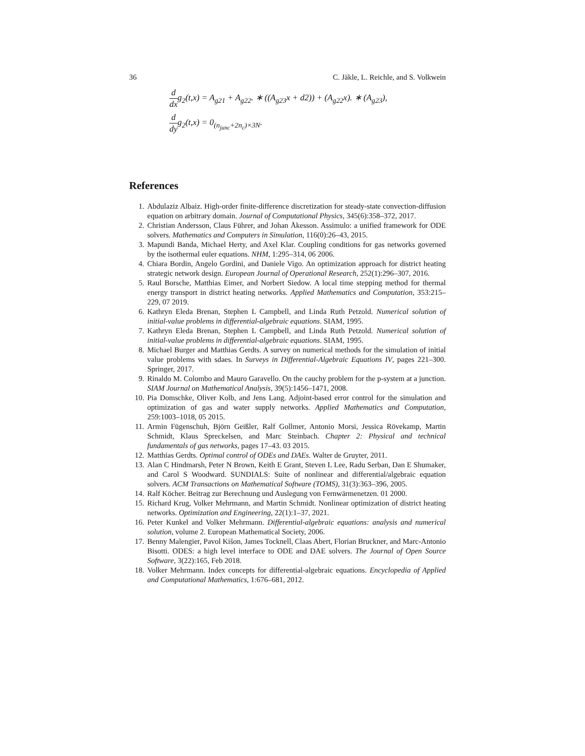36 C. Jäkle, L. Reichle, and S. Volkwein
d dxg<sub>2</sub>(t,x) = A<sub>g21</sub> + A<sub>g22</sub>. ∗ ((A<sub>g23</sub>x + d2)) + (A<sub>g22</sub>x). ∗ (A<sub>g23</sub>),
d dyg<sub>2</sub>(t,x) = 0<sub>(n<sub>junc</sub>+2n<sub>c</sub>)×3N</sub>.
References
1. Abdulaziz Albaiz. High-order finite-difference discretization for steady-state convection-diffusion equation on arbitrary domain. Journal of Computational Physics, 345(6):358–372, 2017.
2. Christian Andersson, Claus Führer, and Johan Åkesson. Assimulo: a unified framework for ODE solvers. Mathematics and Computers in Simulation, 116(0):26–43, 2015.
3. Mapundi Banda, Michael Herty, and Axel Klar. Coupling conditions for gas networks governed by the isothermal euler equations. NHM, 1:295–314, 06 2006.
4. Chiara Bordin, Angelo Gordini, and Daniele Vigo. An optimization approach for district heating strategic network design. European Journal of Operational Research, 252(1):296–307, 2016.
5. Raul Borsche, Matthias Eimer, and Norbert Siedow. A local time stepping method for thermal energy transport in district heating networks. Applied Mathematics and Computation, 353:215–229, 07 2019.
6. Kathryn Eleda Brenan, Stephen L Campbell, and Linda Ruth Petzold. Numerical solution of initial-value problems in differential-algebraic equations. SIAM, 1995.
7. Kathryn Eleda Brenan, Stephen L Campbell, and Linda Ruth Petzold. Numerical solution of initial-value problems in differential-algebraic equations. SIAM, 1995.
8. Michael Burger and Matthias Gerdts. A survey on numerical methods for the simulation of initial value problems with sdaes. In Surveys in Differential-Algebraic Equations IV, pages 221–300. Springer, 2017.
9. Rinaldo M. Colombo and Mauro Garavello. On the cauchy problem for the p-system at a junction. SIAM Journal on Mathematical Analysis, 39(5):1456–1471, 2008.
10. Pia Domschke, Oliver Kolb, and Jens Lang. Adjoint-based error control for the simulation and optimization of gas and water supply networks. Applied Mathematics and Computation, 259:1003–1018, 05 2015.
11. Armin Fügenschuh, Björn Geißler, Ralf Gollmer, Antonio Morsi, Jessica Rövekamp, Martin Schmidt, Klaus Spreckelsen, and Marc Steinbach. Chapter 2: Physical and technical fundamentals of gas networks, pages 17–43. 03 2015.
12. Matthias Gerdts. Optimal control of ODEs and DAEs. Walter de Gruyter, 2011.
13. Alan C Hindmarsh, Peter N Brown, Keith E Grant, Steven L Lee, Radu Serban, Dan E Shumaker, and Carol S Woodward. SUNDIALS: Suite of nonlinear and differential/algebraic equation solvers. ACM Transactions on Mathematical Software (TOMS), 31(3):363–396, 2005.
14. Ralf Köcher. Beitrag zur Berechnung und Auslegung von Fernwärmenetzen. 01 2000.
15. Richard Krug, Volker Mehrmann, and Martin Schmidt. Nonlinear optimization of district heating networks. Optimization and Engineering, 22(1):1–37, 2021.
16. Peter Kunkel and Volker Mehrmann. Differential-algebraic equations: analysis and numerical solution, volume 2. European Mathematical Society, 2006.
17. Benny Malengier, Pavol Kišon, James Tocknell, Claas Abert, Florian Bruckner, and Marc-Antonio Bisotti. ODES: a high level interface to ODE and DAE solvers. The Journal of Open Source Software, 3(22):165, Feb 2018.
18. Volker Mehrmann. Index concepts for differential-algebraic equations. Encyclopedia of Applied and Computational Mathematics, 1:676–681, 2012.